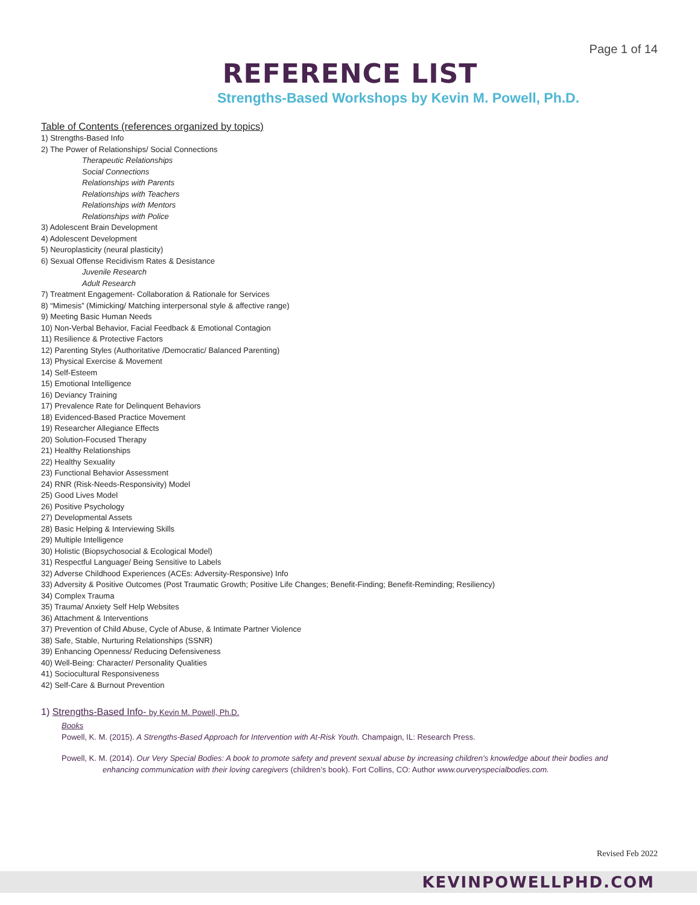Page 1 of 14
REFERENCE LIST
Strengths-Based Workshops by Kevin M. Powell, Ph.D.
Table of Contents (references organized by topics)
1) Strengths-Based Info
2) The Power of Relationships/ Social Connections
Therapeutic Relationships
Social Connections
Relationships with Parents
Relationships with Teachers
Relationships with Mentors
Relationships with Police
3) Adolescent Brain Development
4) Adolescent Development
5) Neuroplasticity (neural plasticity)
6) Sexual Offense Recidivism Rates & Desistance
Juvenile Research
Adult Research
7) Treatment Engagement- Collaboration & Rationale for Services
8) “Mimesis” (Mimicking/ Matching interpersonal style & affective range)
9) Meeting Basic Human Needs
10) Non-Verbal Behavior, Facial Feedback & Emotional Contagion
11) Resilience & Protective Factors
12) Parenting Styles (Authoritative /Democratic/ Balanced Parenting)
13) Physical Exercise & Movement
14) Self-Esteem
15) Emotional Intelligence
16) Deviancy Training
17) Prevalence Rate for Delinquent Behaviors
18) Evidenced-Based Practice Movement
19) Researcher Allegiance Effects
20) Solution-Focused Therapy
21) Healthy Relationships
22) Healthy Sexuality
23) Functional Behavior Assessment
24) RNR (Risk-Needs-Responsivity) Model
25) Good Lives Model
26) Positive Psychology
27) Developmental Assets
28) Basic Helping & Interviewing Skills
29) Multiple Intelligence
30) Holistic (Biopsychosocial & Ecological Model)
31) Respectful Language/ Being Sensitive to Labels
32) Adverse Childhood Experiences (ACEs: Adversity-Responsive) Info
33) Adversity & Positive Outcomes (Post Traumatic Growth; Positive Life Changes; Benefit-Finding; Benefit-Reminding; Resiliency)
34) Complex Trauma
35) Trauma/ Anxiety Self Help Websites
36) Attachment & Interventions
37) Prevention of Child Abuse, Cycle of Abuse, & Intimate Partner Violence
38) Safe, Stable, Nurturing Relationships (SSNR)
39) Enhancing Openness/ Reducing Defensiveness
40) Well-Being: Character/ Personality Qualities
41) Sociocultural Responsiveness
42) Self-Care & Burnout Prevention
1) Strengths-Based Info- by Kevin M. Powell, Ph.D.
Books
Powell, K. M. (2015). A Strengths-Based Approach for Intervention with At-Risk Youth. Champaign, IL: Research Press.
Powell, K. M. (2014). Our Very Special Bodies: A book to promote safety and prevent sexual abuse by increasing children’s knowledge about their bodies and enhancing communication with their loving caregivers (children’s book). Fort Collins, CO: Author www.ourveryspecialbodies.com.
Revised Feb 2022
KEVINPOWELLPHD.COM